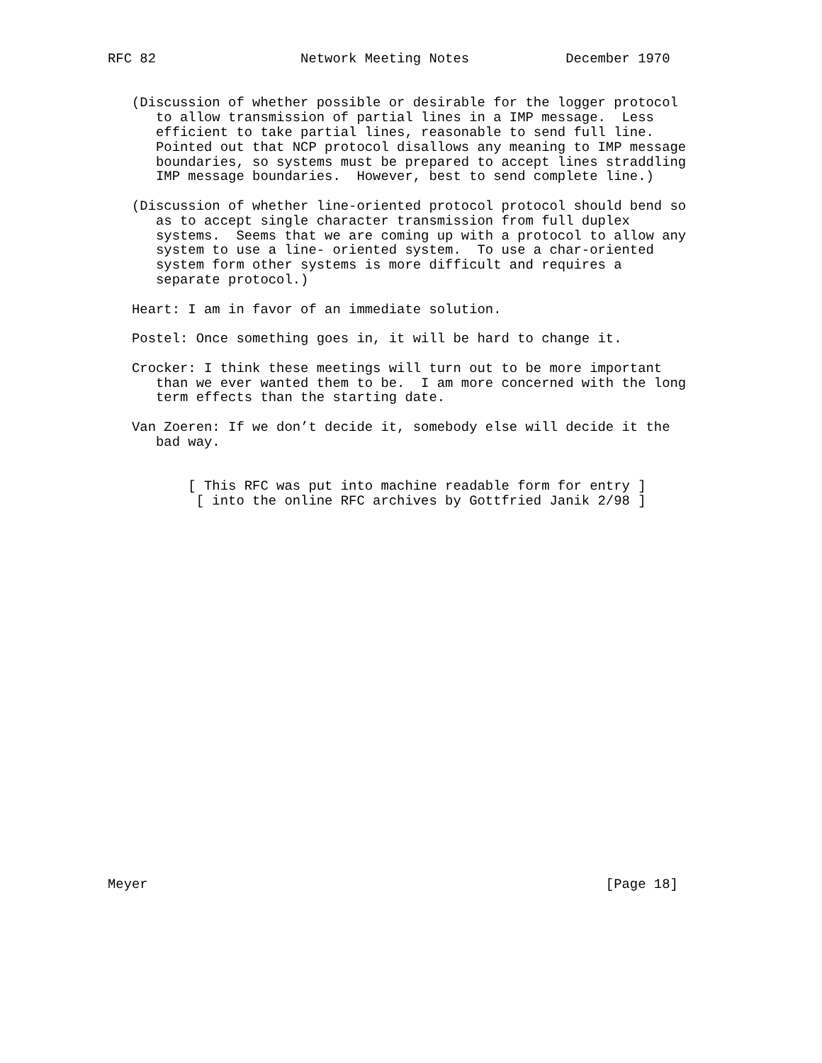RFC 82                  Network Meeting Notes            December 1970


   (Discussion of whether possible or desirable for the logger protocol
      to allow transmission of partial lines in a IMP message.  Less
      efficient to take partial lines, reasonable to send full line.
      Pointed out that NCP protocol disallows any meaning to IMP message
      boundaries, so systems must be prepared to accept lines straddling
      IMP message boundaries.  However, best to send complete line.)

   (Discussion of whether line-oriented protocol protocol should bend so
      as to accept single character transmission from full duplex
      systems.  Seems that we are coming up with a protocol to allow any
      system to use a line- oriented system.  To use a char-oriented
      system form other systems is more difficult and requires a
      separate protocol.)

   Heart: I am in favor of an immediate solution.

   Postel: Once something goes in, it will be hard to change it.

   Crocker: I think these meetings will turn out to be more important
      than we ever wanted them to be.  I am more concerned with the long
      term effects than the starting date.

   Van Zoeren: If we don’t decide it, somebody else will decide it the
      bad way.


          [ This RFC was put into machine readable form for entry ]
           [ into the online RFC archives by Gottfried Janik 2/98 ]

























Meyer                                                         [Page 18]